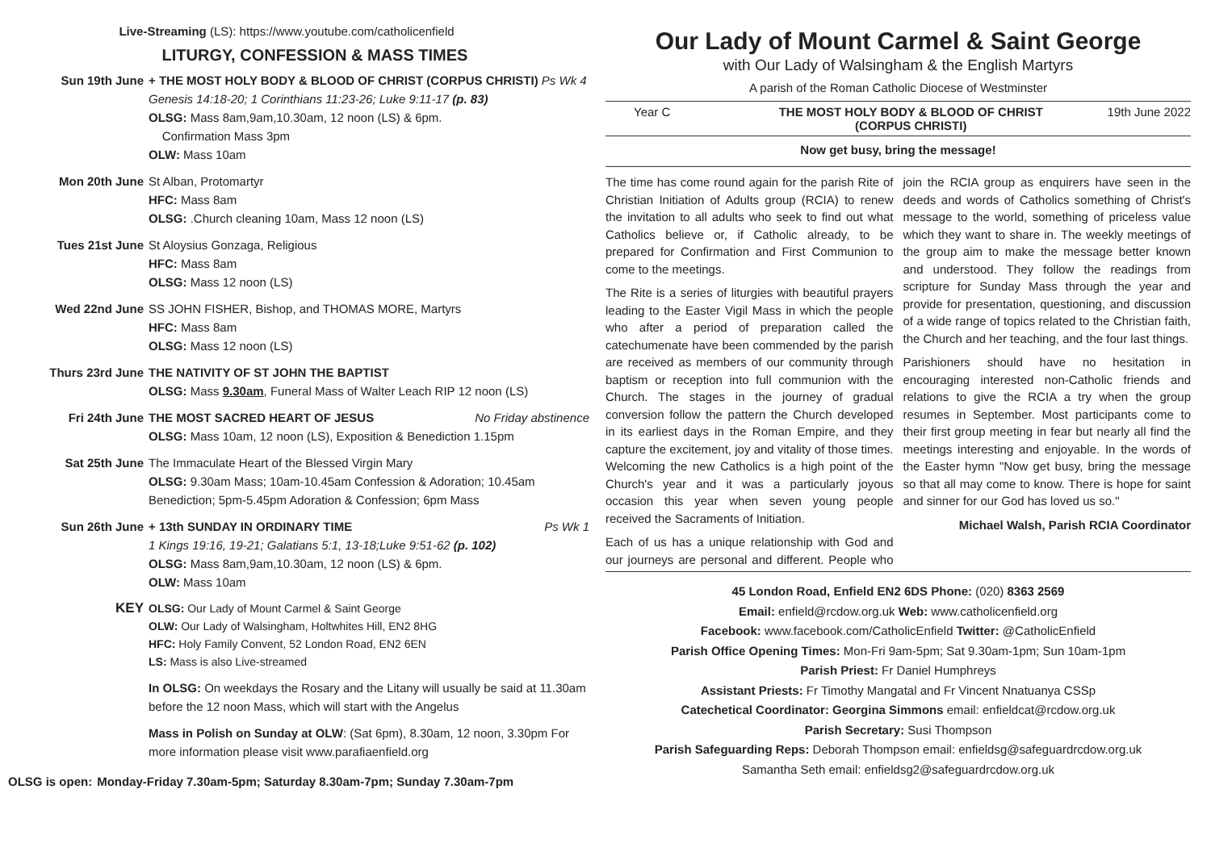Live-Streaming (LS): https://www.youtube.com/catholicenfield
LITURGY, CONFESSION & MASS TIMES
Sun 19th June + THE MOST HOLY BODY & BLOOD OF CHRIST (CORPUS CHRISTI) Ps Wk 4
Genesis 14:18-20; 1 Corinthians 11:23-26; Luke 9:11-17 (p. 83)
OLSG: Mass 8am,9am,10.30am, 12 noon (LS) & 6pm.
Confirmation Mass 3pm
OLW: Mass 10am
Mon 20th June St Alban, Protomartyr
HFC: Mass 8am
OLSG: .Church cleaning 10am, Mass 12 noon (LS)
Tues 21st June St Aloysius Gonzaga, Religious
HFC: Mass 8am
OLSG: Mass 12 noon (LS)
Wed 22nd June SS JOHN FISHER, Bishop, and THOMAS MORE, Martyrs
HFC: Mass 8am
OLSG: Mass 12 noon (LS)
Thurs 23rd June
THE NATIVITY OF ST JOHN THE BAPTIST
OLSG: Mass 9.30am, Funeral Mass of Walter Leach RIP 12 noon (LS)
Fri 24th June THE MOST SACRED HEART OF JESUS No Friday abstinence
OLSG: Mass 10am, 12 noon (LS), Exposition & Benediction 1.15pm
Sat 25th June The Immaculate Heart of the Blessed Virgin Mary
OLSG: 9.30am Mass; 10am-10.45am Confession & Adoration; 10.45am Benediction; 5pm-5.45pm Adoration & Confession; 6pm Mass
Sun 26th June + 13th SUNDAY IN ORDINARY TIME Ps Wk 1
1 Kings 19:16, 19-21; Galatians 5:1, 13-18;Luke 9:51-62 (p. 102)
OLSG: Mass 8am,9am,10.30am, 12 noon (LS) & 6pm.
OLW: Mass 10am
KEY
OLSG: Our Lady of Mount Carmel & Saint George
OLW: Our Lady of Walsingham, Holtwhites Hill, EN2 8HG
HFC: Holy Family Convent, 52 London Road, EN2 6EN
LS: Mass is also Live-streamed
In OLSG: On weekdays the Rosary and the Litany will usually be said at 11.30am before the 12 noon Mass, which will start with the Angelus
Mass in Polish on Sunday at OLW: (Sat 6pm), 8.30am, 12 noon, 3.30pm For more information please visit www.parafiaenfield.org
OLSG is open: Monday-Friday 7.30am-5pm; Saturday 8.30am-7pm; Sunday 7.30am-7pm
Our Lady of Mount Carmel & Saint George
with Our Lady of Walsingham & the English Martyrs
A parish of the Roman Catholic Diocese of Westminster
Year C THE MOST HOLY BODY & BLOOD OF CHRIST
(CORPUS CHRISTI) 19th June 2022
Now get busy, bring the message!
The time has come round again for the parish Rite of Christian Initiation of Adults group (RCIA) to renew the invitation to all adults who seek to find out what Catholics believe or, if Catholic already, to be prepared for Confirmation and First Communion to come to the meetings.
The Rite is a series of liturgies with beautiful prayers leading to the Easter Vigil Mass in which the people who after a period of preparation called the catechumenate have been commended by the parish are received as members of our community through baptism or reception into full communion with the Church. The stages in the journey of gradual conversion follow the pattern the Church developed in its earliest days in the Roman Empire, and they capture the excitement, joy and vitality of those times. Welcoming the new Catholics is a high point of the Church's year and it was a particularly joyous occasion this year when seven young people received the Sacraments of Initiation.
Each of us has a unique relationship with God and our journeys are personal and different. People who join the RCIA group as enquirers have seen in the deeds and words of Catholics something of Christ's message to the world, something of priceless value which they want to share in. The weekly meetings of the group aim to make the message better known and understood. They follow the readings from scripture for Sunday Mass through the year and provide for presentation, questioning, and discussion of a wide range of topics related to the Christian faith, the Church and her teaching, and the four last things.
Parishioners should have no hesitation in encouraging interested non-Catholic friends and relations to give the RCIA a try when the group resumes in September. Most participants come to their first group meeting in fear but nearly all find the meetings interesting and enjoyable. In the words of the Easter hymn "Now get busy, bring the message so that all may come to know. There is hope for saint and sinner for our God has loved us so."
Michael Walsh, Parish RCIA Coordinator
45 London Road, Enfield EN2 6DS Phone: (020) 8363 2569
Email: enfield@rcdow.org.uk Web: www.catholicenfield.org
Facebook: www.facebook.com/CatholicEnfield Twitter: @CatholicEnfield
Parish Office Opening Times: Mon-Fri 9am-5pm; Sat 9.30am-1pm; Sun 10am-1pm
Parish Priest: Fr Daniel Humphreys
Assistant Priests: Fr Timothy Mangatal and Fr Vincent Nnatuanya CSSp
Catechetical Coordinator: Georgina Simmons email: enfieldcat@rcdow.org.uk
Parish Secretary: Susi Thompson
Parish Safeguarding Reps: Deborah Thompson email: enfieldsg@safeguardrcdow.org.uk
Samantha Seth email: enfieldsg2@safeguardrcdow.org.uk